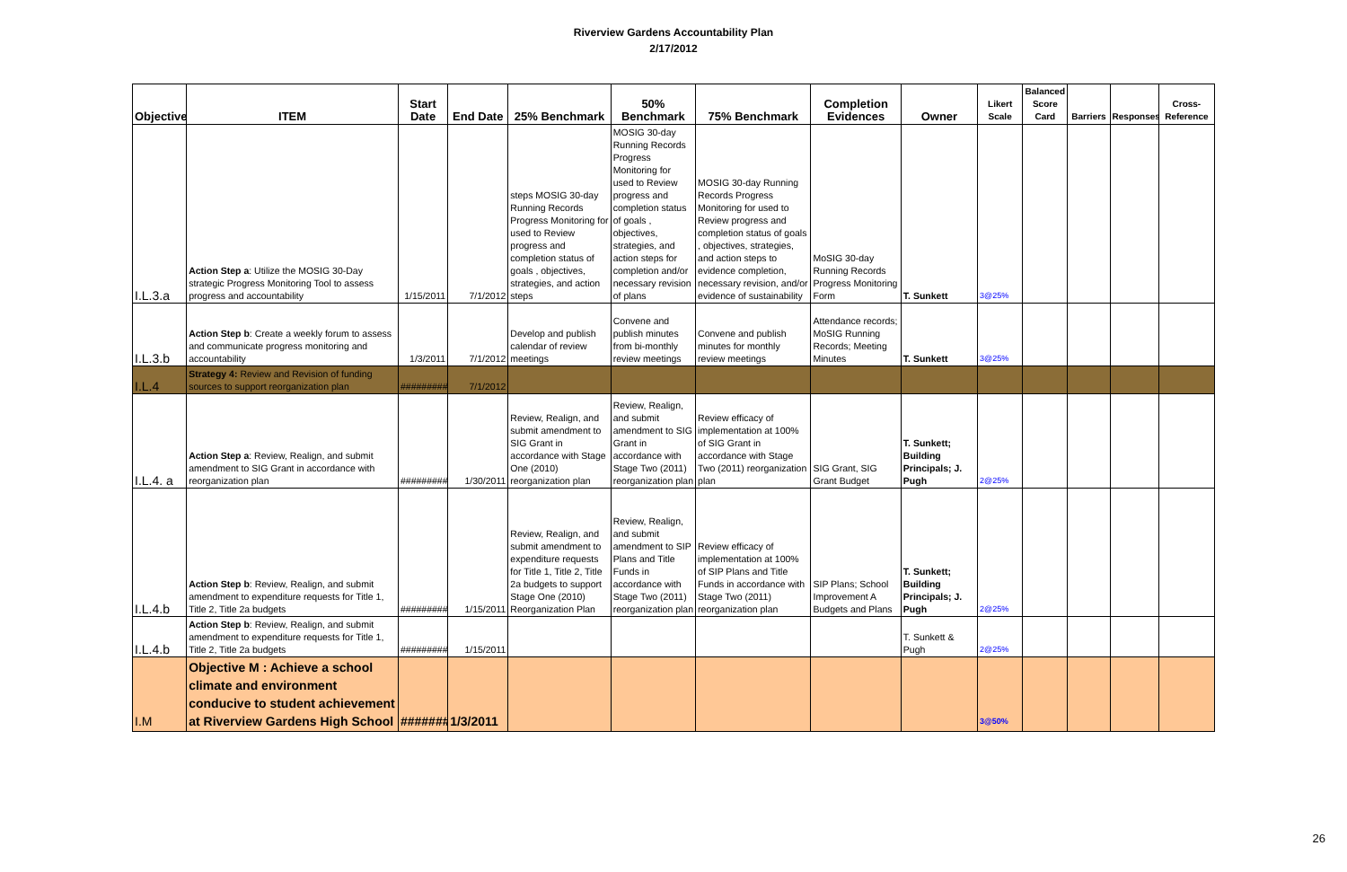Riverview Gardens Accountability Plan
2/17/2012
| Objective | ITEM | Start Date | End Date | 25% Benchmark | 50% Benchmark | 75% Benchmark | Completion Evidences | Owner | Likert Scale | Balanced Score Card | Barriers | Responses | Cross-Reference |
| --- | --- | --- | --- | --- | --- | --- | --- | --- | --- | --- | --- | --- | --- |
| I.L.3.a | Action Step a : Utilize the MOSIG 30-Day strategic Progress Monitoring Tool to assess progress and accountability | 1/15/2011 | 7/1/2012 | steps MOSIG 30-day Running Records Progress Monitoring for used to Review progress and completion status of goals , objectives, strategies, and action steps | MOSIG 30-day Running Records Progress Monitoring for used to Review progress and completion status of goals , objectives, strategies, and action steps for completion and/or necessary revision of plans | MOSIG 30-day Running Records Progress Monitoring for used to Review progress and completion status of goals , objectives, strategies, and action steps to evidence completion, necessary revision, and/or evidence of sustainability | MoSIG 30-day Running Records Progress Monitoring Form | T. Sunkett | 3@25% | | | | |
| I.L.3.b | Action Step b : Create a weekly forum to assess and communicate progress monitoring and accountability | 1/3/2011 | 7/1/2012 | Develop and publish calendar of review meetings | Convene and publish minutes from bi-monthly review meetings | Convene and publish minutes for monthly review meetings | Attendance records; MoSIG Running Records; Meeting Minutes | T. Sunkett | 3@25% | | | | |
| I.L.4 | Strategy 4: Review and Revision of funding sources to support reorganization plan | ######### | 7/1/2012 | | | | | | | | | | |
| I.L.4. a | Action Step a : Review, Realign, and submit amendment to SIG Grant in accordance with reorganization plan | ######### | 1/30/2011 | Review, Realign, and submit amendment to SIG Grant in accordance with Stage One (2010) reorganization plan | Review, Realign, and submit amendment to SIG Grant in accordance with Stage Two (2011) reorganization plan | Review efficacy of implementation at 100% of SIG Grant in accordance with Stage Two (2011) reorganization plan | SIG Grant, SIG Grant Budget | T. Sunkett; Building Principals; J. Pugh | 2@25% | | | | |
| I.L.4.b | Action Step b : Review, Realign, and submit amendment to expenditure requests for Title 1, Title 2, Title 2a budgets | ######### | 1/15/2011 | Review, Realign, and submit amendment to expenditure requests for Title 1, Title 2, Title 2a budgets to support Stage One (2010) Reorganization Plan | Review, Realign, and submit amendment to SIP Plans and Title Funds in accordance with Stage Two (2011) reorganization plan | Review efficacy of implementation at 100% of SIP Plans and Title Funds in accordance with Stage Two (2011) reorganization plan | SIP Plans; School Improvement A Budgets and Plans | T. Sunkett; Building Principals; J. Pugh | 2@25% | | | | |
| I.L.4.b | Action Step b : Review, Realign, and submit amendment to expenditure requests for Title 1, Title 2, Title 2a budgets | ######### | 1/15/2011 | | | | | T. Sunkett & Pugh | 2@25% | | | | |
| I.M | Objective M : Achieve a school climate and environment conducive to student achievement at Riverview Gardens High School | ####### | 1/3/2011 | | | | | | 3@50% | | | | |
26